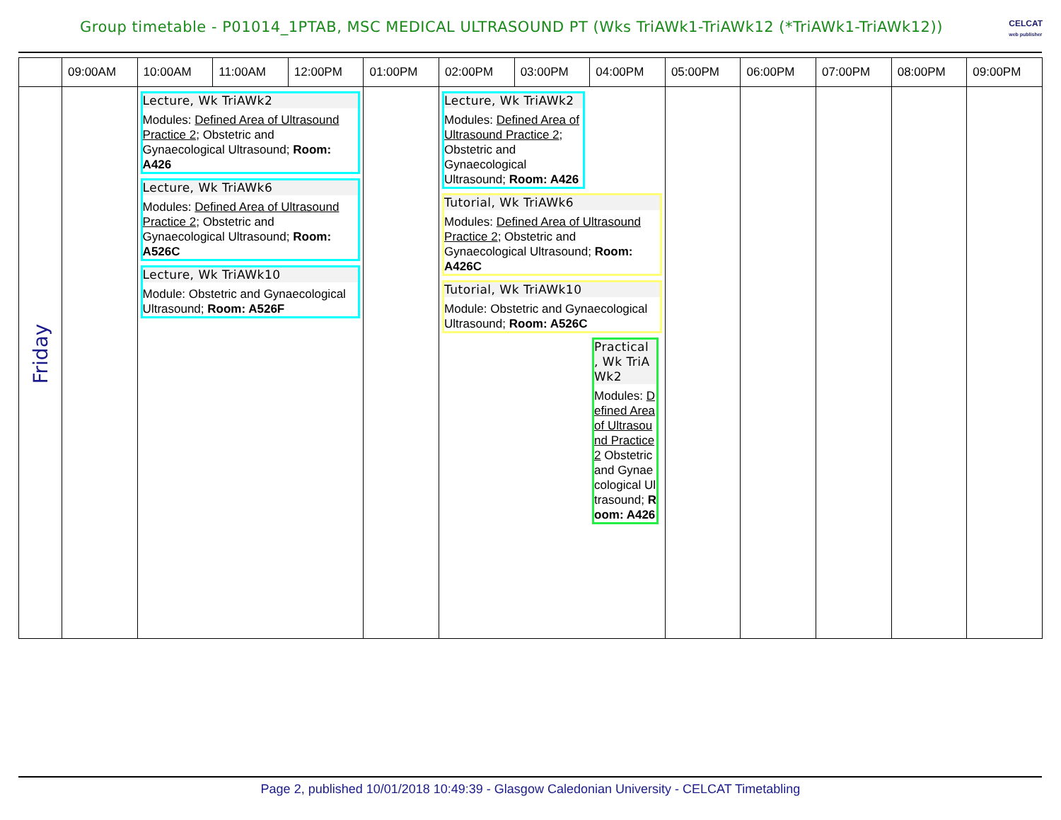Group timetable - P01014_1PTAB, MSC MEDICAL ULTRASOUND PT (Wks TriAWk1-TriAWk12 (*TriAWk1-TriAWk12))
CELCAT
web publisher
| | 09:00AM | 10:00AM | 11:00AM | 12:00PM | 01:00PM | 02:00PM | 03:00PM | 04:00PM | 05:00PM | 06:00PM | 07:00PM | 08:00PM | 09:00PM |
| --- | --- | --- | --- | --- | --- | --- | --- | --- | --- | --- | --- | --- | --- |
| Friday | | Lecture, Wk TriAWk2 Modules: Defined Area of Ultrasound Practice 2 ; Obstetric and Gynaecological Ultrasound; Room: A426 Lecture, Wk TriAWk6 Modules: Defined Area of Ultrasound Practice 2 ; Obstetric and Gynaecological Ultrasound; Room: A526C Lecture, Wk TriAWk10 Module: Obstetric and Gynaecological Ultrasound; Room: A526F | | | | Lecture, Wk TriAWk2 Modules: Defined Area of Ultrasound Practice 2 ; Obstetric and Gynaecological Ultrasound; Room: A426 Tutorial, Wk TriAWk6 Modules: Defined Area of Ultrasound Practice 2 ; Obstetric and Gynaecological Ultrasound; Room: A426C Tutorial, Wk TriAWk10 Module: Obstetric and Gynaecological Ultrasound; Room: A526C Practical , Wk TriAWk2 Modules: Defined Area of Ultrasound Practice 2 Obstetric and Gynaecological Ultrasound; Room: A426 | | | | | | | |
Page 2, published 10/01/2018 10:49:39 - Glasgow Caledonian University - CELCAT Timetabling